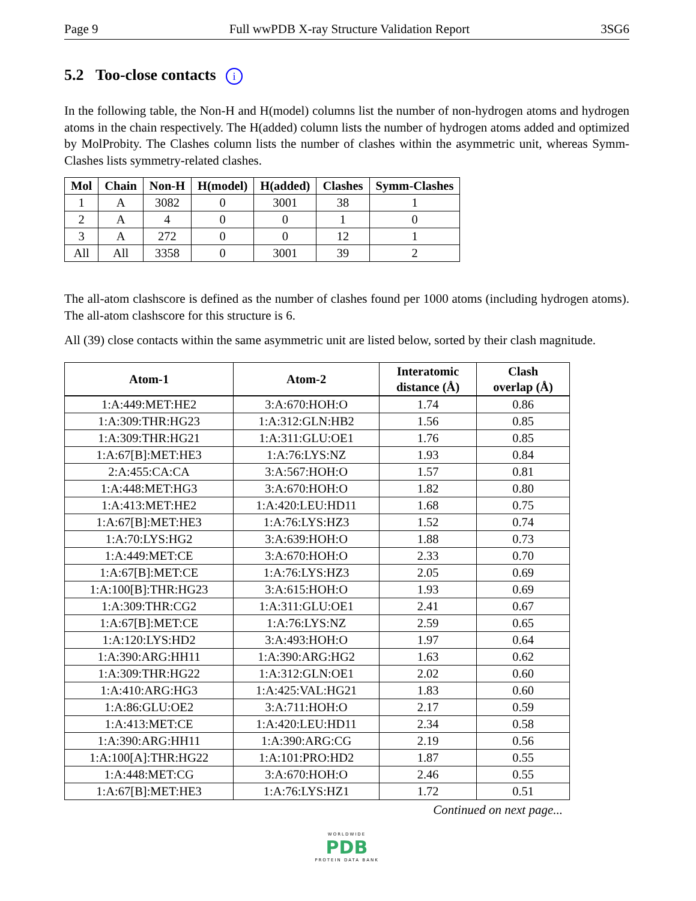Page 9 Full wwPDB X-ray Structure Validation Report 3SG6
5.2 Too-close contacts i
In the following table, the Non-H and H(model) columns list the number of non-hydrogen atoms and hydrogen atoms in the chain respectively. The H(added) column lists the number of hydrogen atoms added and optimized by MolProbity. The Clashes column lists the number of clashes within the asymmetric unit, whereas Symm-Clashes lists symmetry-related clashes.
| Mol | Chain | Non-H | H(model) | H(added) | Clashes | Symm-Clashes |
| --- | --- | --- | --- | --- | --- | --- |
| 1 | A | 3082 | 0 | 3001 | 38 | 1 |
| 2 | A | 4 | 0 | 0 | 1 | 0 |
| 3 | A | 272 | 0 | 0 | 12 | 1 |
| All | All | 3358 | 0 | 3001 | 39 | 2 |
The all-atom clashscore is defined as the number of clashes found per 1000 atoms (including hydrogen atoms). The all-atom clashscore for this structure is 6.
All (39) close contacts within the same asymmetric unit are listed below, sorted by their clash magnitude.
| Atom-1 | Atom-2 | Interatomic distance (Å) | Clash overlap (Å) |
| --- | --- | --- | --- |
| 1:A:449:MET:HE2 | 3:A:670:HOH:O | 1.74 | 0.86 |
| 1:A:309:THR:HG23 | 1:A:312:GLN:HB2 | 1.56 | 0.85 |
| 1:A:309:THR:HG21 | 1:A:311:GLU:OE1 | 1.76 | 0.85 |
| 1:A:67[B]:MET:HE3 | 1:A:76:LYS:NZ | 1.93 | 0.84 |
| 2:A:455:CA:CA | 3:A:567:HOH:O | 1.57 | 0.81 |
| 1:A:448:MET:HG3 | 3:A:670:HOH:O | 1.82 | 0.80 |
| 1:A:413:MET:HE2 | 1:A:420:LEU:HD11 | 1.68 | 0.75 |
| 1:A:67[B]:MET:HE3 | 1:A:76:LYS:HZ3 | 1.52 | 0.74 |
| 1:A:70:LYS:HG2 | 3:A:639:HOH:O | 1.88 | 0.73 |
| 1:A:449:MET:CE | 3:A:670:HOH:O | 2.33 | 0.70 |
| 1:A:67[B]:MET:CE | 1:A:76:LYS:HZ3 | 2.05 | 0.69 |
| 1:A:100[B]:THR:HG23 | 3:A:615:HOH:O | 1.93 | 0.69 |
| 1:A:309:THR:CG2 | 1:A:311:GLU:OE1 | 2.41 | 0.67 |
| 1:A:67[B]:MET:CE | 1:A:76:LYS:NZ | 2.59 | 0.65 |
| 1:A:120:LYS:HD2 | 3:A:493:HOH:O | 1.97 | 0.64 |
| 1:A:390:ARG:HH11 | 1:A:390:ARG:HG2 | 1.63 | 0.62 |
| 1:A:309:THR:HG22 | 1:A:312:GLN:OE1 | 2.02 | 0.60 |
| 1:A:410:ARG:HG3 | 1:A:425:VAL:HG21 | 1.83 | 0.60 |
| 1:A:86:GLU:OE2 | 3:A:711:HOH:O | 2.17 | 0.59 |
| 1:A:413:MET:CE | 1:A:420:LEU:HD11 | 2.34 | 0.58 |
| 1:A:390:ARG:HH11 | 1:A:390:ARG:CG | 2.19 | 0.56 |
| 1:A:100[A]:THR:HG22 | 1:A:101:PRO:HD2 | 1.87 | 0.55 |
| 1:A:448:MET:CG | 3:A:670:HOH:O | 2.46 | 0.55 |
| 1:A:67[B]:MET:HE3 | 1:A:76:LYS:HZ1 | 1.72 | 0.51 |
Continued on next page...
WORLDWIDE
PDB
PROTEIN DATA BANK